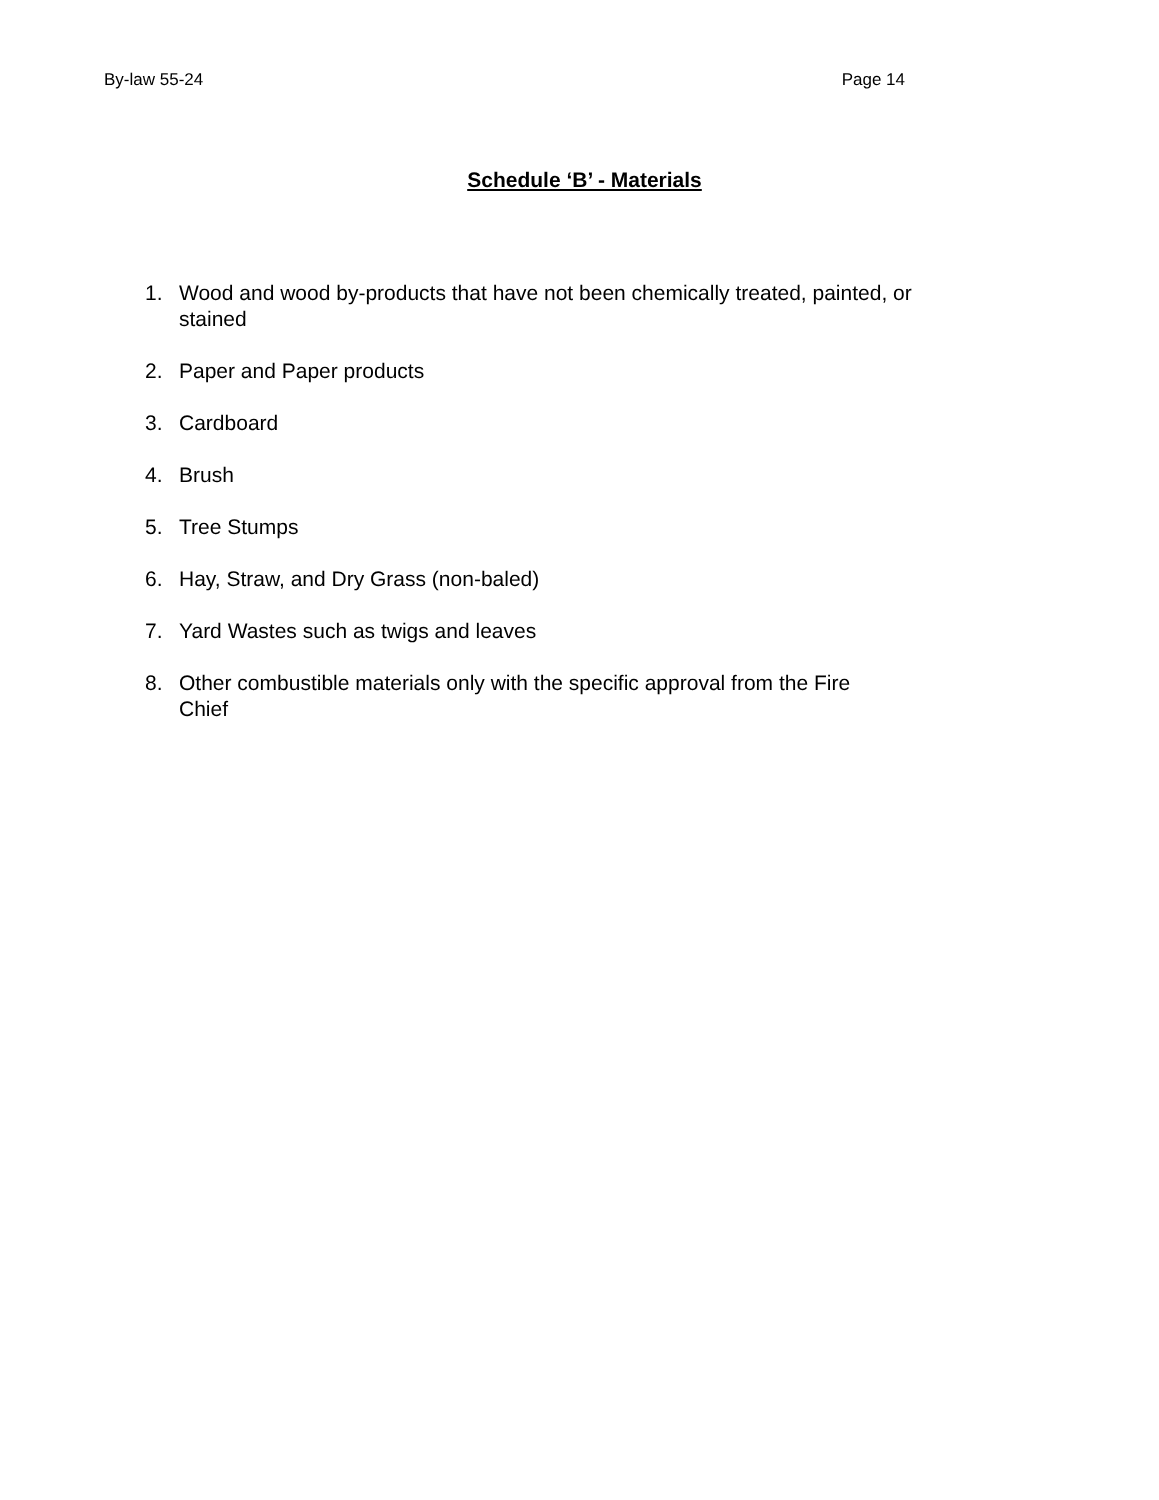By-law 55-24 Page 14
Schedule ‘B’ - Materials
1. Wood and wood by-products that have not been chemically treated, painted, or stained
2. Paper and Paper products
3. Cardboard
4. Brush
5. Tree Stumps
6. Hay, Straw, and Dry Grass (non-baled)
7. Yard Wastes such as twigs and leaves
8. Other combustible materials only with the specific approval from the Fire
Chief